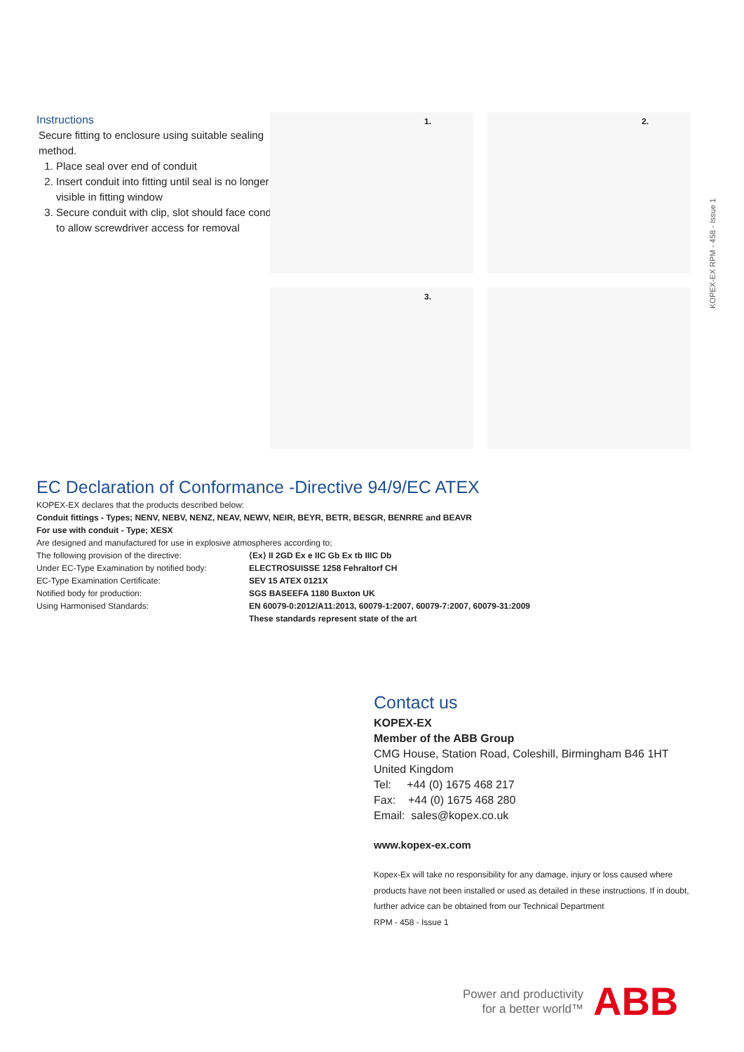Instructions
Secure fitting to enclosure using suitable sealing method.
1. Place seal over end of conduit
2. Insert conduit into fitting until seal is no longer visible in fitting window
3. Secure conduit with clip, slot should face conduit to allow screwdriver access for removal
1.
2.
3.
KOPEX-EX RPM - 458 - Issue 1
EC Declaration of Conformance -Directive 94/9/EC ATEX
KOPEX-EX declares that the products described below:
Conduit fittings - Types; NENV, NEBV, NENZ, NEAV, NEWV, NEIR, BEYR, BETR, BESGR, BENRRE and BEAVR
For use with conduit - Type; XESX
Are designed and manufactured for use in explosive atmospheres according to;
The following provision of the directive: ⟨Ex⟩ II 2GD Ex e IIC Gb Ex tb IIIC Db
Under EC-Type Examination by notified body:
ELECTROSUISSE 1258 Fehraltorf CH
EC-Type Examination Certificate: SEV 15 ATEX 0121X
Notified body for production: SGS BASEEFA 1180 Buxton UK
Using Harmonised Standards: EN 60079-0:2012/A11:2013, 60079-1:2007, 60079-7:2007, 60079-31:2009
These standards represent state of the art
Contact us
KOPEX-EX
Member of the ABB Group
CMG House, Station Road, Coleshill, Birmingham B46 1HT
United Kingdom
Tel: +44 (0) 1675 468 217
Fax: +44 (0) 1675 468 280
Email: sales@kopex.co.uk
www.kopex-ex.com
Kopex-Ex will take no responsibility for any damage, injury or loss caused where products have not been installed or used as detailed in these instructions. If in doubt, further advice can be obtained from our Technical Department
RPM - 458 - Issue 1
Power and productivity
for a better world™
ABB